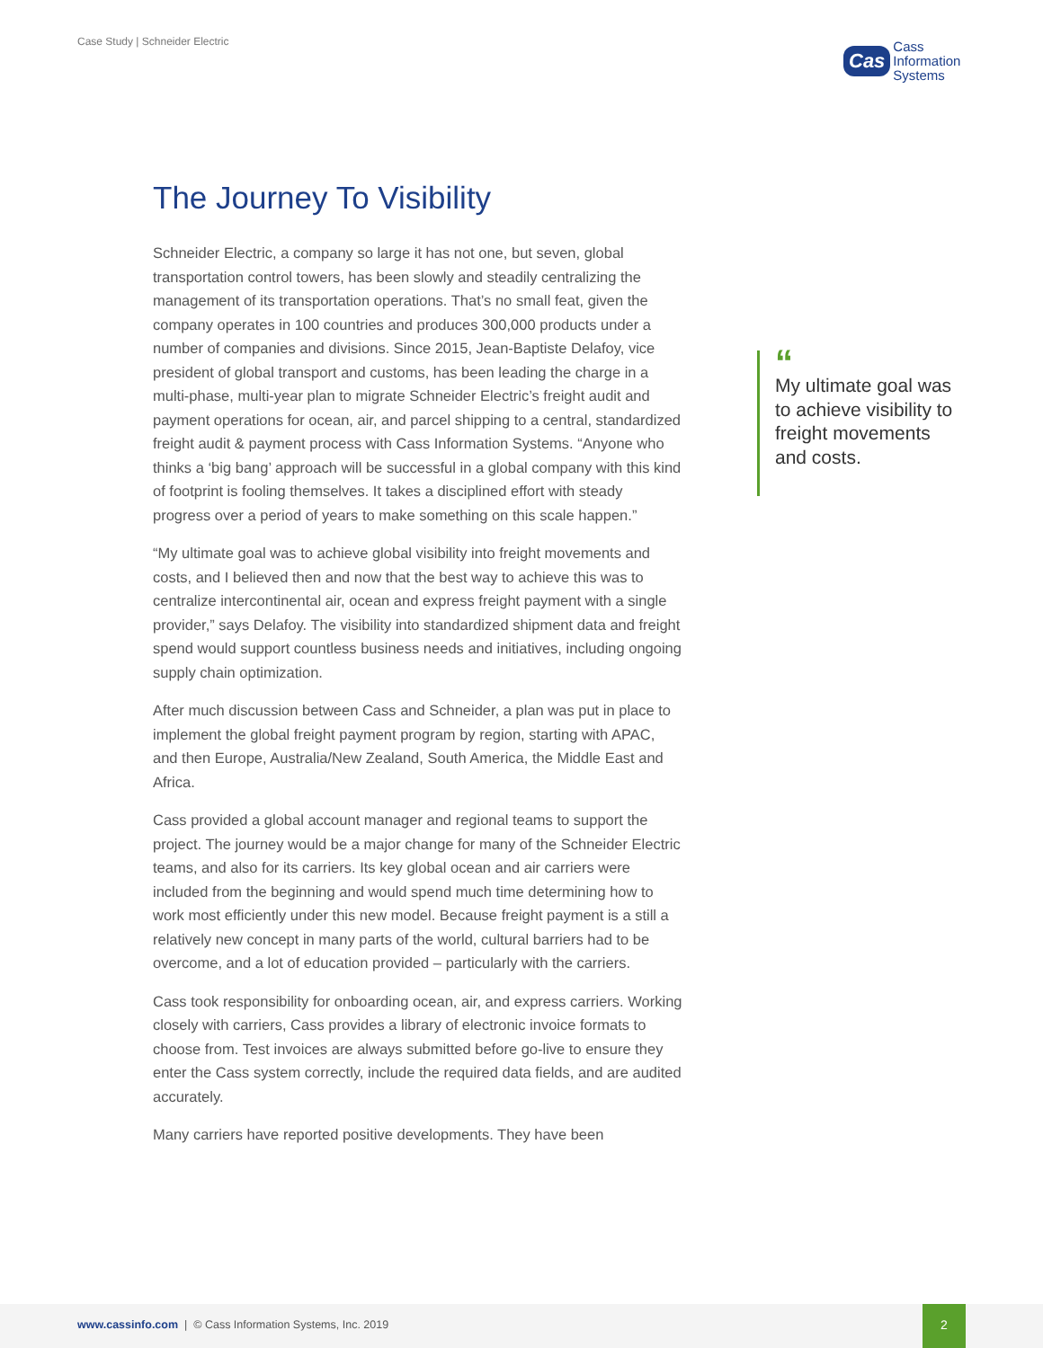Case Study | Schneider Electric
Cas Cass
Information
Systems
The Journey To Visibility
Schneider Electric, a company so large it has not one, but seven, global transportation control towers, has been slowly and steadily centralizing the management of its transportation operations. That’s no small feat, given the company operates in 100 countries and produces 300,000 products under a number of companies and divisions. Since 2015, Jean-Baptiste Delafoy, vice president of global transport and customs, has been leading the charge in a multi-phase, multi-year plan to migrate Schneider Electric’s freight audit and payment operations for ocean, air, and parcel shipping to a central, standardized freight audit & payment process with Cass Information Systems. “Anyone who thinks a ‘big bang’ approach will be successful in a global company with this kind of footprint is fooling themselves. It takes a disciplined effort with steady progress over a period of years to make something on this scale happen.”
“My ultimate goal was to achieve global visibility into freight movements and costs, and I believed then and now that the best way to achieve this was to centralize intercontinental air, ocean and express freight payment with a single provider,” says Delafoy. The visibility into standardized shipment data and freight spend would support countless business needs and initiatives, including ongoing supply chain optimization.
After much discussion between Cass and Schneider, a plan was put in place to implement the global freight payment program by region, starting with APAC, and then Europe, Australia/New Zealand, South America, the Middle East and Africa.
Cass provided a global account manager and regional teams to support the project. The journey would be a major change for many of the Schneider Electric teams, and also for its carriers. Its key global ocean and air carriers were included from the beginning and would spend much time determining how to work most efficiently under this new model. Because freight payment is a still a relatively new concept in many parts of the world, cultural barriers had to be overcome, and a lot of education provided – particularly with the carriers.
Cass took responsibility for onboarding ocean, air, and express carriers. Working closely with carriers, Cass provides a library of electronic invoice formats to choose from. Test invoices are always submitted before go-live to ensure they enter the Cass system correctly, include the required data fields, and are audited accurately.
Many carriers have reported positive developments. They have been
“My ultimate goal was to achieve visibility to freight movements and costs.
www.cassinfo.com | © Cass Information Systems, Inc. 2019
2